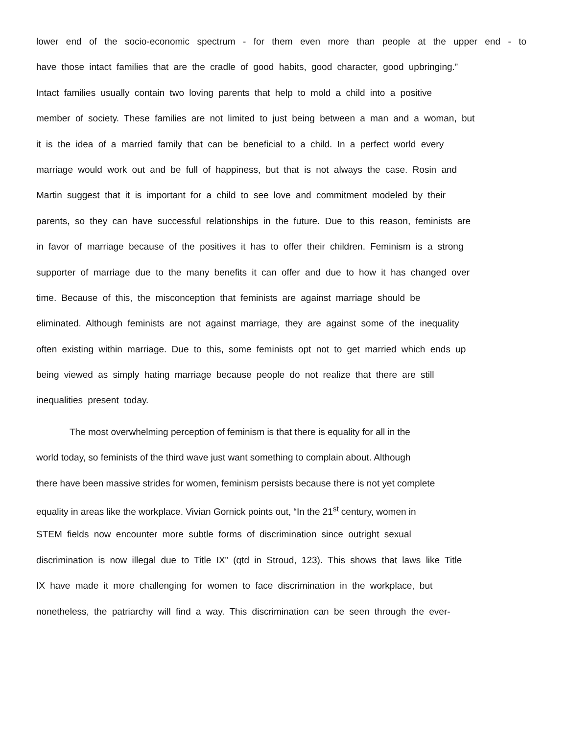lower end of the socio-economic spectrum - for them even more than people at the upper end - to
have those intact families that are the cradle of good habits, good character, good upbringing.”
Intact families usually contain two loving parents that help to mold a child into a positive
member of society. These families are not limited to just being between a man and a woman, but
it is the idea of a married family that can be beneficial to a child. In a perfect world every
marriage would work out and be full of happiness, but that is not always the case. Rosin and
Martin suggest that it is important for a child to see love and commitment modeled by their
parents, so they can have successful relationships in the future. Due to this reason, feminists are
in favor of marriage because of the positives it has to offer their children. Feminism is a strong
supporter of marriage due to the many benefits it can offer and due to how it has changed over
time. Because of this, the misconception that feminists are against marriage should be
eliminated. Although feminists are not against marriage, they are against some of the inequality
often existing within marriage. Due to this, some feminists opt not to get married which ends up
being viewed as simply hating marriage because people do not realize that there are still
inequalities present today.
The most overwhelming perception of feminism is that there is equality for all in the
world today, so feminists of the third wave just want something to complain about. Although
there have been massive strides for women, feminism persists because there is not yet complete
equality in areas like the workplace. Vivian Gornick points out, “In the 21<sup>st</sup> century, women in
STEM fields now encounter more subtle forms of discrimination since outright sexual
discrimination is now illegal due to Title IX” (qtd in Stroud, 123). This shows that laws like Title
IX have made it more challenging for women to face discrimination in the workplace, but
nonetheless, the patriarchy will find a way. This discrimination can be seen through the ever-